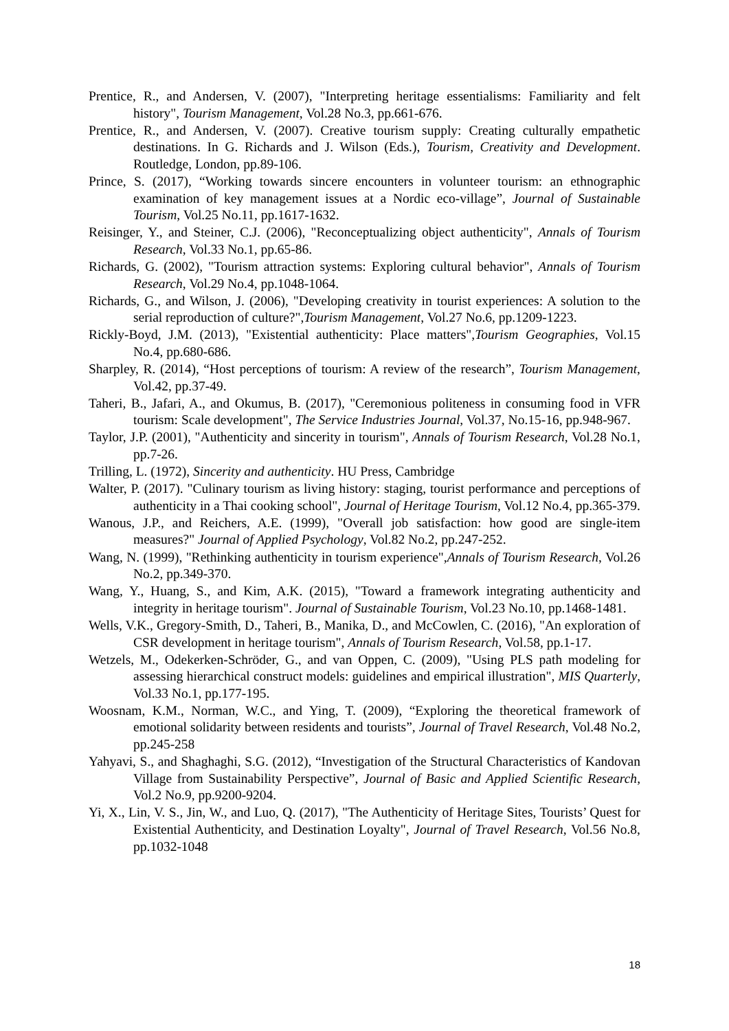Prentice, R., and Andersen, V. (2007), "Interpreting heritage essentialisms: Familiarity and felt history", Tourism Management, Vol.28 No.3, pp.661-676.
Prentice, R., and Andersen, V. (2007). Creative tourism supply: Creating culturally empathetic destinations. In G. Richards and J. Wilson (Eds.), Tourism, Creativity and Development. Routledge, London, pp.89-106.
Prince, S. (2017), “Working towards sincere encounters in volunteer tourism: an ethnographic examination of key management issues at a Nordic eco-village”, Journal of Sustainable Tourism, Vol.25 No.11, pp.1617-1632.
Reisinger, Y., and Steiner, C.J. (2006), "Reconceptualizing object authenticity", Annals of Tourism Research, Vol.33 No.1, pp.65-86.
Richards, G. (2002), "Tourism attraction systems: Exploring cultural behavior", Annals of Tourism Research, Vol.29 No.4, pp.1048-1064.
Richards, G., and Wilson, J. (2006), "Developing creativity in tourist experiences: A solution to the serial reproduction of culture?",Tourism Management, Vol.27 No.6, pp.1209-1223.
Rickly-Boyd, J.M. (2013), "Existential authenticity: Place matters",Tourism Geographies, Vol.15 No.4, pp.680-686.
Sharpley, R. (2014), “Host perceptions of tourism: A review of the research”, Tourism Management, Vol.42, pp.37-49.
Taheri, B., Jafari, A., and Okumus, B. (2017), "Ceremonious politeness in consuming food in VFR tourism: Scale development", The Service Industries Journal, Vol.37, No.15-16, pp.948-967.
Taylor, J.P. (2001), "Authenticity and sincerity in tourism", Annals of Tourism Research, Vol.28 No.1, pp.7-26.
Trilling, L. (1972), Sincerity and authenticity. HU Press, Cambridge
Walter, P. (2017). "Culinary tourism as living history: staging, tourist performance and perceptions of authenticity in a Thai cooking school", Journal of Heritage Tourism, Vol.12 No.4, pp.365-379.
Wanous, J.P., and Reichers, A.E. (1999), "Overall job satisfaction: how good are single-item measures?" Journal of Applied Psychology, Vol.82 No.2, pp.247-252.
Wang, N. (1999), "Rethinking authenticity in tourism experience",Annals of Tourism Research, Vol.26 No.2, pp.349-370.
Wang, Y., Huang, S., and Kim, A.K. (2015), "Toward a framework integrating authenticity and integrity in heritage tourism". Journal of Sustainable Tourism, Vol.23 No.10, pp.1468-1481.
Wells, V.K., Gregory-Smith, D., Taheri, B., Manika, D., and McCowlen, C. (2016), "An exploration of CSR development in heritage tourism", Annals of Tourism Research, Vol.58, pp.1-17.
Wetzels, M., Odekerken-Schröder, G., and van Oppen, C. (2009), "Using PLS path modeling for assessing hierarchical construct models: guidelines and empirical illustration", MIS Quarterly, Vol.33 No.1, pp.177-195.
Woosnam, K.M., Norman, W.C., and Ying, T. (2009), “Exploring the theoretical framework of emotional solidarity between residents and tourists”, Journal of Travel Research, Vol.48 No.2, pp.245-258
Yahyavi, S., and Shaghaghi, S.G. (2012), “Investigation of the Structural Characteristics of Kandovan Village from Sustainability Perspective”, Journal of Basic and Applied Scientific Research, Vol.2 No.9, pp.9200-9204.
Yi, X., Lin, V. S., Jin, W., and Luo, Q. (2017), "The Authenticity of Heritage Sites, Tourists’ Quest for Existential Authenticity, and Destination Loyalty", Journal of Travel Research, Vol.56 No.8, pp.1032-1048
18